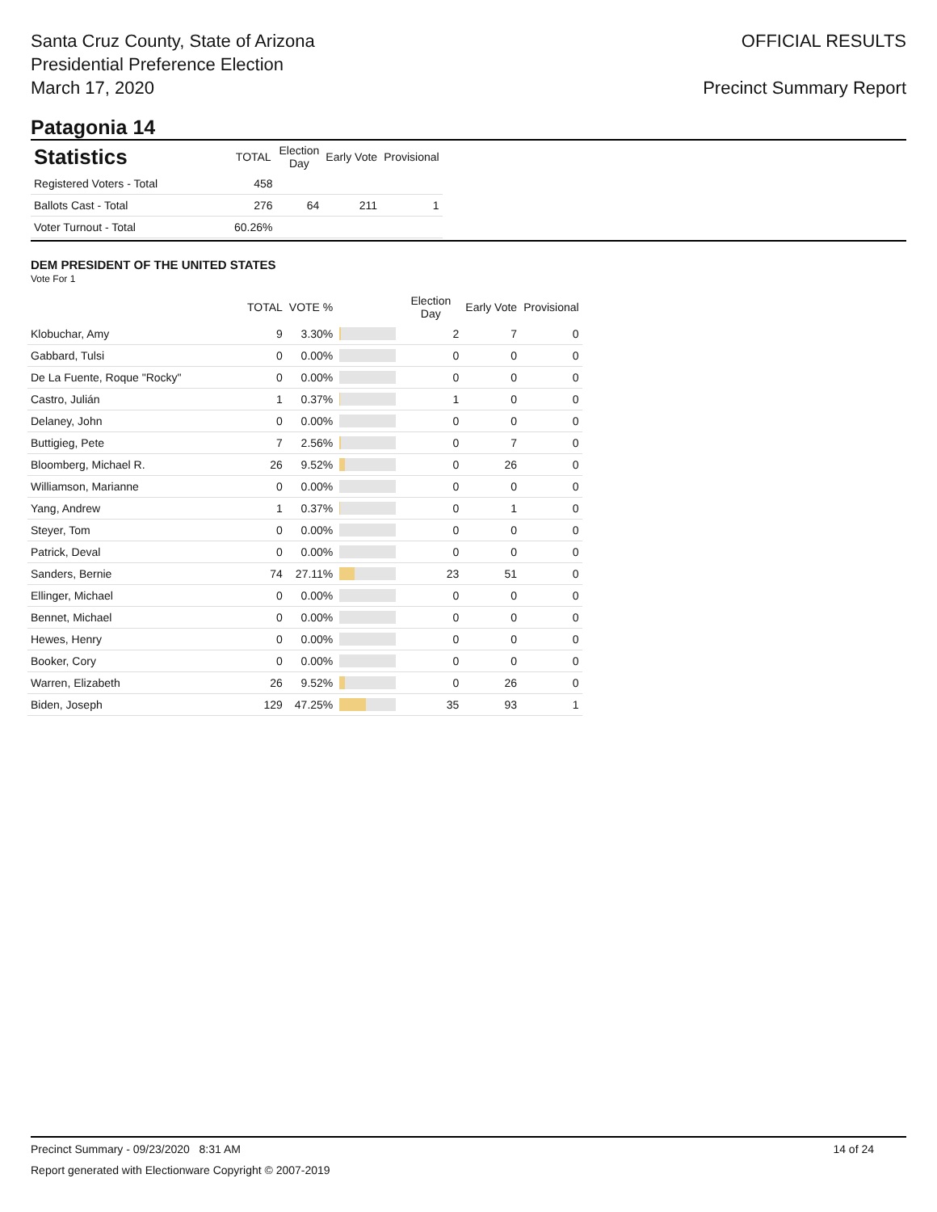Santa Cruz County, State of Arizona
Presidential Preference Election
March 17, 2020
OFFICIAL RESULTS
Precinct Summary Report
Patagonia 14
| Statistics | TOTAL | Election Day | Early Vote | Provisional |
| --- | --- | --- | --- | --- |
| Registered Voters - Total | 458 | | | |
| Ballots Cast - Total | 276 | 64 | 211 | 1 |
| Voter Turnout - Total | 60.26% | | | |
DEM PRESIDENT OF THE UNITED STATES
Vote For 1
| | TOTAL | VOTE % | | Election Day | Early Vote | Provisional |
| --- | --- | --- | --- | --- | --- | --- |
| Klobuchar, Amy | 9 | 3.30% | | 2 | 7 | 0 |
| Gabbard, Tulsi | 0 | 0.00% | | 0 | 0 | 0 |
| De La Fuente, Roque "Rocky" | 0 | 0.00% | | 0 | 0 | 0 |
| Castro, Julián | 1 | 0.37% | | 1 | 0 | 0 |
| Delaney, John | 0 | 0.00% | | 0 | 0 | 0 |
| Buttigieg, Pete | 7 | 2.56% | | 0 | 7 | 0 |
| Bloomberg, Michael R. | 26 | 9.52% | | 0 | 26 | 0 |
| Williamson, Marianne | 0 | 0.00% | | 0 | 0 | 0 |
| Yang, Andrew | 1 | 0.37% | | 0 | 1 | 0 |
| Steyer, Tom | 0 | 0.00% | | 0 | 0 | 0 |
| Patrick, Deval | 0 | 0.00% | | 0 | 0 | 0 |
| Sanders, Bernie | 74 | 27.11% | | 23 | 51 | 0 |
| Ellinger, Michael | 0 | 0.00% | | 0 | 0 | 0 |
| Bennet, Michael | 0 | 0.00% | | 0 | 0 | 0 |
| Hewes, Henry | 0 | 0.00% | | 0 | 0 | 0 |
| Booker, Cory | 0 | 0.00% | | 0 | 0 | 0 |
| Warren, Elizabeth | 26 | 9.52% | | 0 | 26 | 0 |
| Biden, Joseph | 129 | 47.25% | | 35 | 93 | 1 |
Precinct Summary - 09/23/2020 8:31 AM 14 of 24
Report generated with Electionware Copyright © 2007-2019